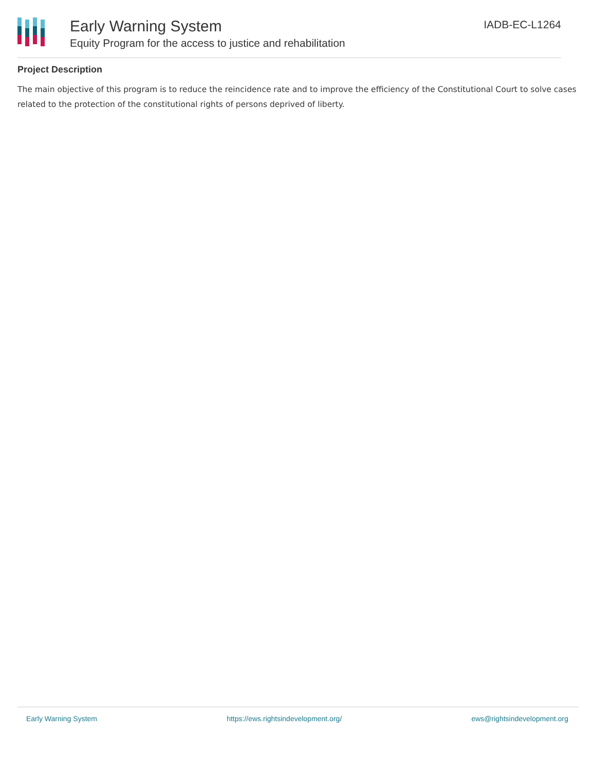Early Warning System
Equity Program for the access to justice and rehabilitation
IADB-EC-L1264
Project Description
The main objective of this program is to reduce the reincidence rate and to improve the efficiency of the Constitutional Court to solve cases related to the protection of the constitutional rights of persons deprived of liberty.
Early Warning System https://ews.rightsindevelopment.org/ ews@rightsindevelopment.org